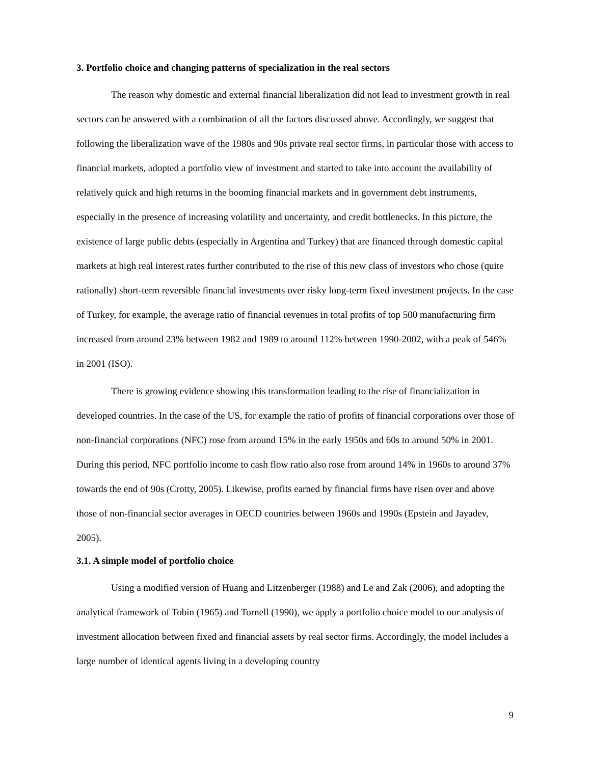3. Portfolio choice and changing patterns of specialization in the real sectors
The reason why domestic and external financial liberalization did not lead to investment growth in real sectors can be answered with a combination of all the factors discussed above. Accordingly, we suggest that following the liberalization wave of the 1980s and 90s private real sector firms, in particular those with access to financial markets, adopted a portfolio view of investment and started to take into account the availability of relatively quick and high returns in the booming financial markets and in government debt instruments, especially in the presence of increasing volatility and uncertainty, and credit bottlenecks. In this picture, the existence of large public debts (especially in Argentina and Turkey) that are financed through domestic capital markets at high real interest rates further contributed to the rise of this new class of investors who chose (quite rationally) short-term reversible financial investments over risky long-term fixed investment projects. In the case of Turkey, for example, the average ratio of financial revenues in total profits of top 500 manufacturing firm increased from around 23% between 1982 and 1989 to around 112% between 1990-2002, with a peak of 546% in 2001 (ISO).
There is growing evidence showing this transformation leading to the rise of financialization in developed countries. In the case of the US, for example the ratio of profits of financial corporations over those of non-financial corporations (NFC) rose from around 15% in the early 1950s and 60s to around 50% in 2001. During this period, NFC portfolio income to cash flow ratio also rose from around 14% in 1960s to around 37% towards the end of 90s (Crotty, 2005). Likewise, profits earned by financial firms have risen over and above those of non-financial sector averages in OECD countries between 1960s and 1990s (Epstein and Jayadev, 2005).
3.1. A simple model of portfolio choice
Using a modified version of Huang and Litzenberger (1988) and Le and Zak (2006), and adopting the analytical framework of Tobin (1965) and Tornell (1990), we apply a portfolio choice model to our analysis of investment allocation between fixed and financial assets by real sector firms. Accordingly, the model includes a large number of identical agents living in a developing country
9